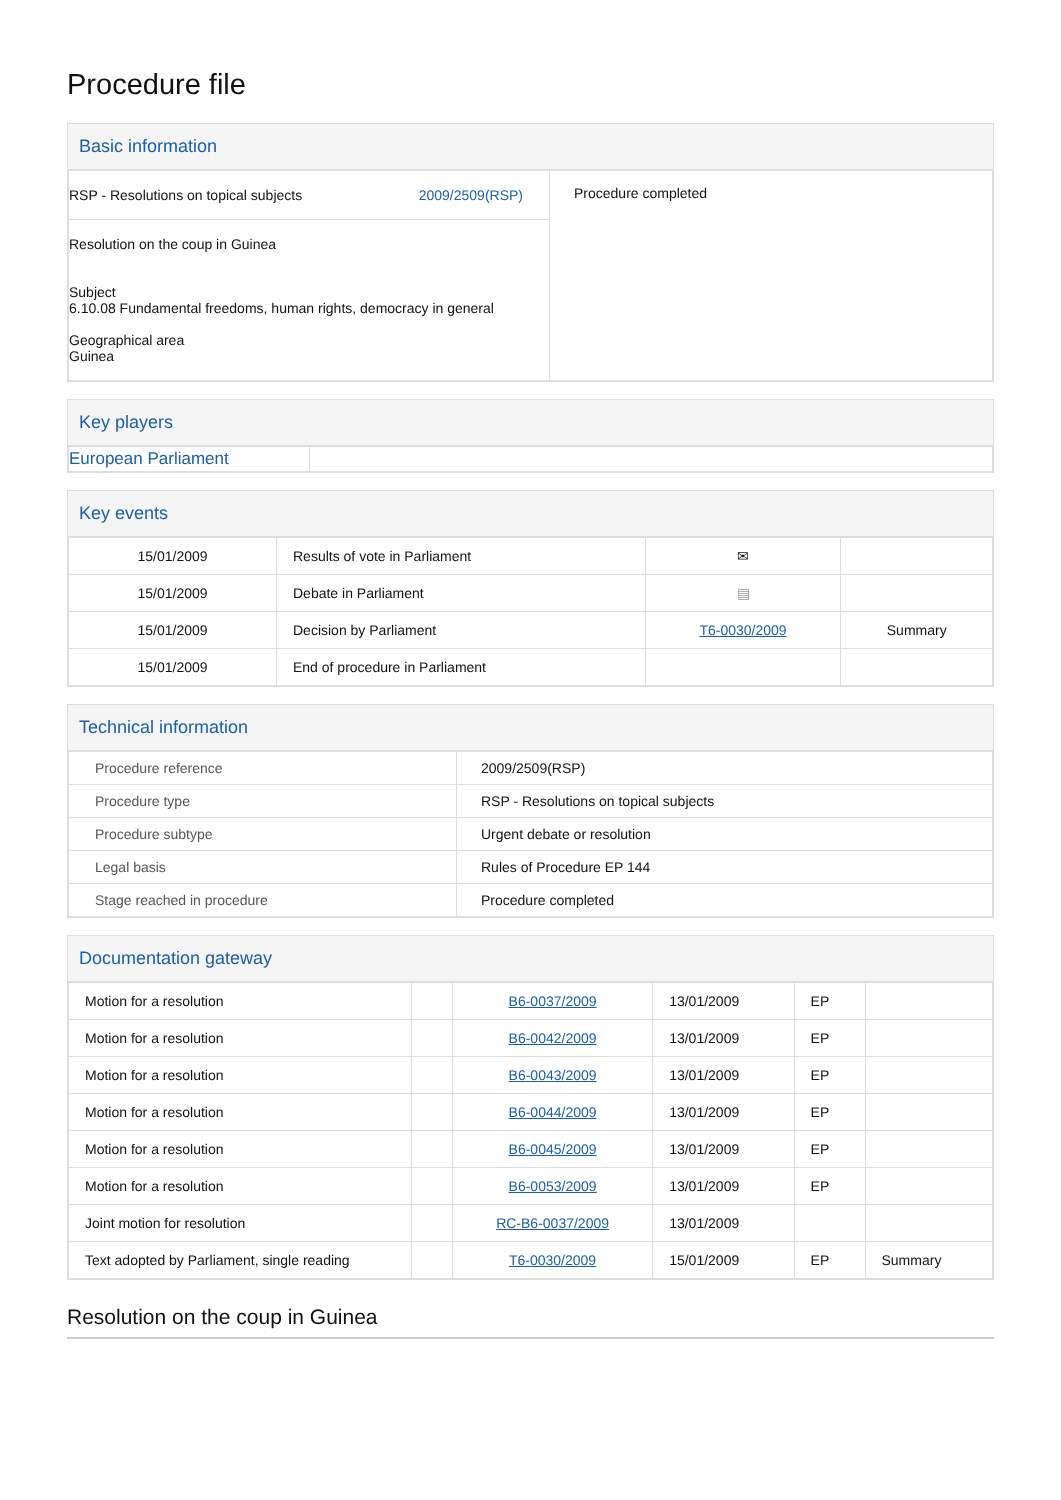Procedure file
Basic information
| RSP - Resolutions on topical subjects 2009/2509(RSP) Resolution on the coup in Guinea Subject 6.10.08 Fundamental freedoms, human rights, democracy in general Geographical area Guinea | Procedure completed |
Key players
| European Parliament | |
Key events
| 15/01/2009 | Results of vote in Parliament | ✉ | |
| 15/01/2009 | Debate in Parliament | ▤ | |
| 15/01/2009 | Decision by Parliament | T6-0030/2009 | Summary |
| 15/01/2009 | End of procedure in Parliament | | |
Technical information
| Procedure reference | 2009/2509(RSP) |
| Procedure type | RSP - Resolutions on topical subjects |
| Procedure subtype | Urgent debate or resolution |
| Legal basis | Rules of Procedure EP 144 |
| Stage reached in procedure | Procedure completed |
Documentation gateway
| Motion for a resolution | | B6-0037/2009 | 13/01/2009 | EP | |
| Motion for a resolution | | B6-0042/2009 | 13/01/2009 | EP | |
| Motion for a resolution | | B6-0043/2009 | 13/01/2009 | EP | |
| Motion for a resolution | | B6-0044/2009 | 13/01/2009 | EP | |
| Motion for a resolution | | B6-0045/2009 | 13/01/2009 | EP | |
| Motion for a resolution | | B6-0053/2009 | 13/01/2009 | EP | |
| Joint motion for resolution | | RC-B6-0037/2009 | 13/01/2009 | | |
| Text adopted by Parliament, single reading | | T6-0030/2009 | 15/01/2009 | EP | Summary |
Resolution on the coup in Guinea